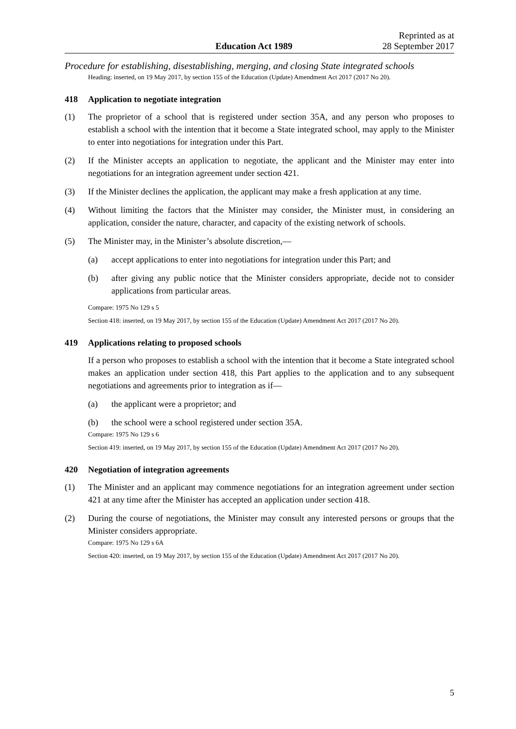Education Act 1989
Reprinted as at
28 September 2017
Procedure for establishing, disestablishing, merging, and closing State integrated schools
Heading: inserted, on 19 May 2017, by section 155 of the Education (Update) Amendment Act 2017 (2017 No 20).
418 Application to negotiate integration
(1) The proprietor of a school that is registered under section 35A, and any person who proposes to establish a school with the intention that it become a State integrated school, may apply to the Minister to enter into negotiations for integration under this Part.
(2) If the Minister accepts an application to negotiate, the applicant and the Minister may enter into negotiations for an integration agreement under section 421.
(3) If the Minister declines the application, the applicant may make a fresh application at any time.
(4) Without limiting the factors that the Minister may consider, the Minister must, in considering an application, consider the nature, character, and capacity of the existing network of schools.
(5) The Minister may, in the Minister’s absolute discretion,—
(a) accept applications to enter into negotiations for integration under this Part; and
(b) after giving any public notice that the Minister considers appropriate, decide not to consider applications from particular areas.
Compare: 1975 No 129 s 5
Section 418: inserted, on 19 May 2017, by section 155 of the Education (Update) Amendment Act 2017 (2017 No 20).
419 Applications relating to proposed schools
If a person who proposes to establish a school with the intention that it become a State integrated school makes an application under section 418, this Part applies to the application and to any subsequent negotiations and agreements prior to integration as if—
(a) the applicant were a proprietor; and
(b) the school were a school registered under section 35A.
Compare: 1975 No 129 s 6
Section 419: inserted, on 19 May 2017, by section 155 of the Education (Update) Amendment Act 2017 (2017 No 20).
420 Negotiation of integration agreements
(1) The Minister and an applicant may commence negotiations for an integration agreement under section 421 at any time after the Minister has accepted an application under section 418.
(2) During the course of negotiations, the Minister may consult any interested persons or groups that the Minister considers appropriate.
Compare: 1975 No 129 s 6A
Section 420: inserted, on 19 May 2017, by section 155 of the Education (Update) Amendment Act 2017 (2017 No 20).
5